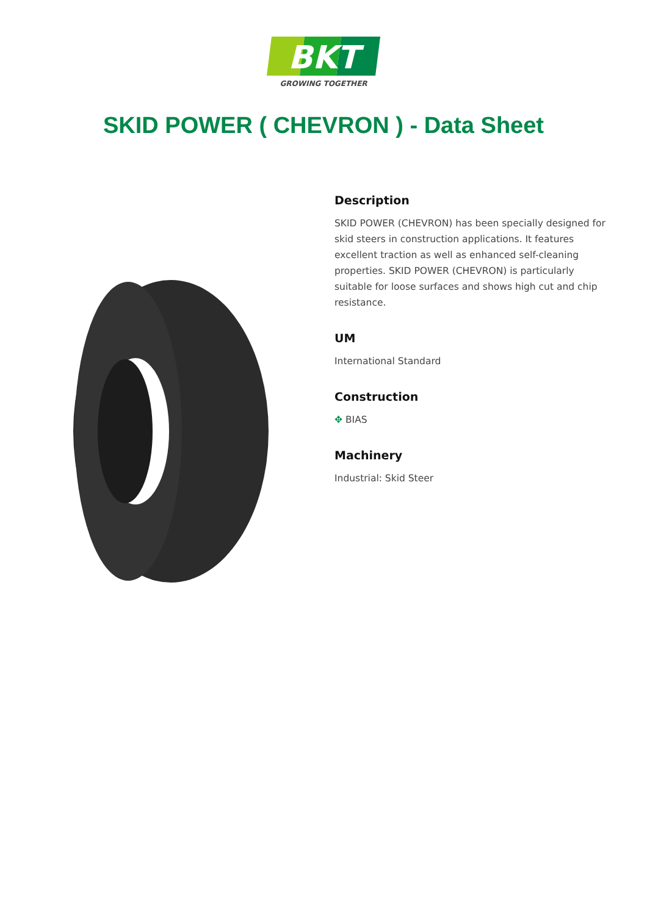BKT
GROWING TOGETHER
SKID POWER ( CHEVRON ) - Data Sheet
Description
SKID POWER (CHEVRON) has been specially designed for skid steers in construction applications. It features excellent traction as well as enhanced self-cleaning properties. SKID POWER (CHEVRON) is particularly suitable for loose surfaces and shows high cut and chip resistance.
UM
International Standard
Construction
✥ BIAS
Machinery
Industrial: Skid Steer